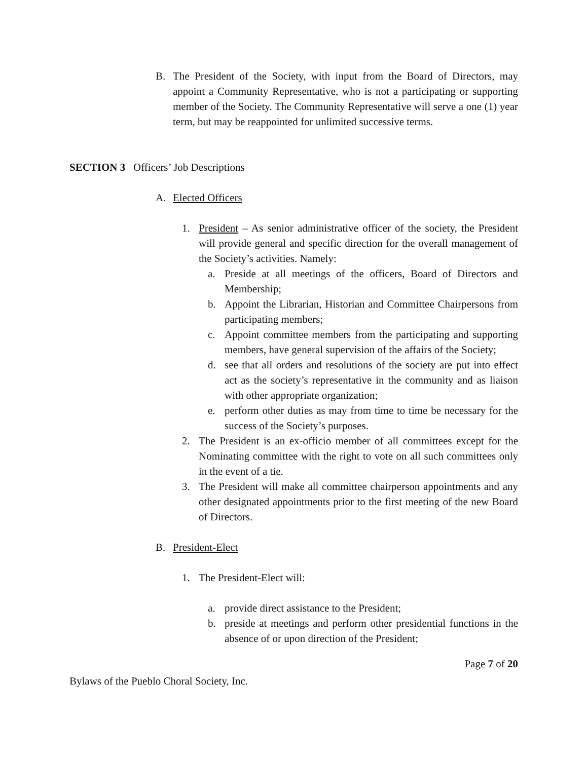B. The President of the Society, with input from the Board of Directors, may appoint a Community Representative, who is not a participating or supporting member of the Society. The Community Representative will serve a one (1) year term, but may be reappointed for unlimited successive terms.
SECTION 3 Officers’ Job Descriptions
A. Elected Officers
1. President – As senior administrative officer of the society, the President will provide general and specific direction for the overall management of the Society’s activities. Namely:
a. Preside at all meetings of the officers, Board of Directors and Membership;
b. Appoint the Librarian, Historian and Committee Chairpersons from participating members;
c. Appoint committee members from the participating and supporting members, have general supervision of the affairs of the Society;
d. see that all orders and resolutions of the society are put into effect act as the society’s representative in the community and as liaison with other appropriate organization;
e. perform other duties as may from time to time be necessary for the success of the Society’s purposes.
2. The President is an ex-officio member of all committees except for the Nominating committee with the right to vote on all such committees only in the event of a tie.
3. The President will make all committee chairperson appointments and any other designated appointments prior to the first meeting of the new Board of Directors.
B. President-Elect
1. The President-Elect will:
a. provide direct assistance to the President;
b. preside at meetings and perform other presidential functions in the absence of or upon direction of the President;
Page 7 of 20
Bylaws of the Pueblo Choral Society, Inc.